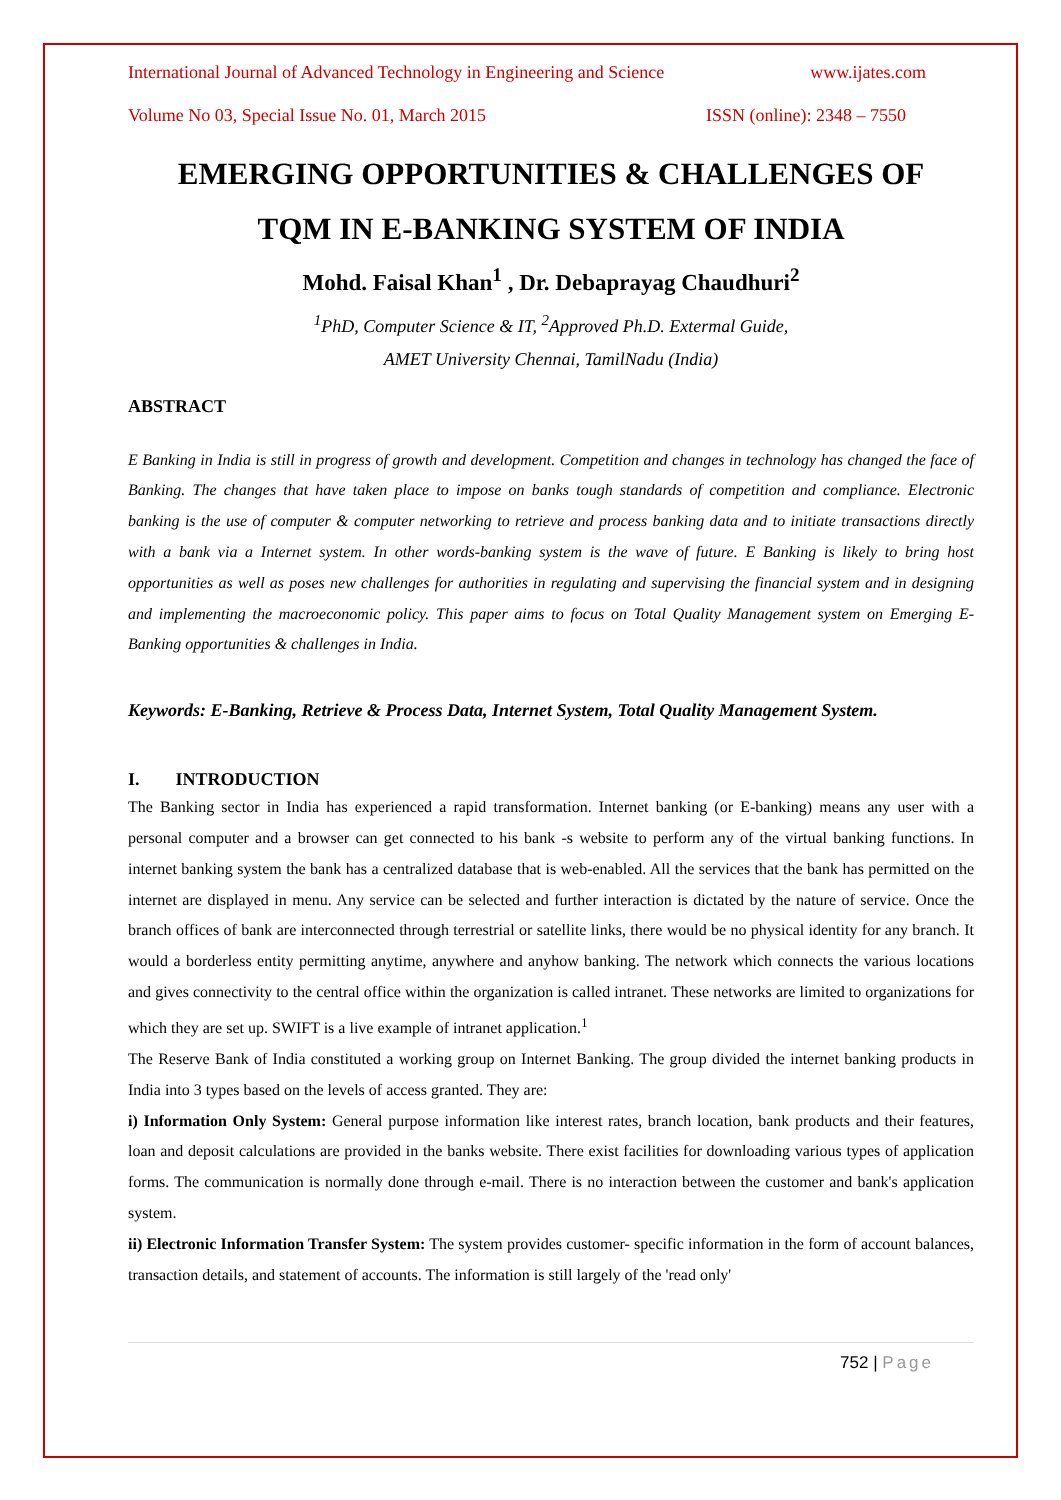International Journal of Advanced Technology in Engineering and Science www.ijates.com
Volume No 03, Special Issue No. 01, March 2015 ISSN (online): 2348 – 7550
EMERGING OPPORTUNITIES & CHALLENGES OF
TQM IN E-BANKING SYSTEM OF INDIA
Mohd. Faisal Khan<sup>1</sup> , Dr. Debaprayag Chaudhuri<sup>2</sup>
<sup>1</sup> PhD, Computer Science & IT, <sup>2</sup>Approved Ph.D. Extermal Guide,
AMET University Chennai, TamilNadu (India)
ABSTRACT
E Banking in India is still in progress of growth and development. Competition and changes in technology has changed the face of Banking. The changes that have taken place to impose on banks tough standards of competition and compliance. Electronic banking is the use of computer & computer networking to retrieve and process banking data and to initiate transactions directly with a bank via a Internet system. In other words-banking system is the wave of future. E Banking is likely to bring host opportunities as well as poses new challenges for authorities in regulating and supervising the financial system and in designing and implementing the macroeconomic policy. This paper aims to focus on Total Quality Management system on Emerging E-Banking opportunities & challenges in India.
Keywords: E-Banking, Retrieve & Process Data, Internet System, Total Quality Management System.
I. INTRODUCTION
The Banking sector in India has experienced a rapid transformation. Internet banking (or E-banking) means any user with a personal computer and a browser can get connected to his bank -s website to perform any of the virtual banking functions. In internet banking system the bank has a centralized database that is web-enabled. All the services that the bank has permitted on the internet are displayed in menu. Any service can be selected and further interaction is dictated by the nature of service. Once the branch offices of bank are interconnected through terrestrial or satellite links, there would be no physical identity for any branch. It would a borderless entity permitting anytime, anywhere and anyhow banking. The network which connects the various locations and gives connectivity to the central office within the organization is called intranet. These networks are limited to organizations for which they are set up. SWIFT is a live example of intranet application.<sup>1</sup>
The Reserve Bank of India constituted a working group on Internet Banking. The group divided the internet banking products in India into 3 types based on the levels of access granted. They are:
i) Information Only System: General purpose information like interest rates, branch location, bank products and their features, loan and deposit calculations are provided in the banks website. There exist facilities for downloading various types of application forms. The communication is normally done through e-mail. There is no interaction between the customer and bank's application system.
ii) Electronic Information Transfer System: The system provides customer- specific information in the form of account balances, transaction details, and statement of accounts. The information is still largely of the 'read only'
752 | Page